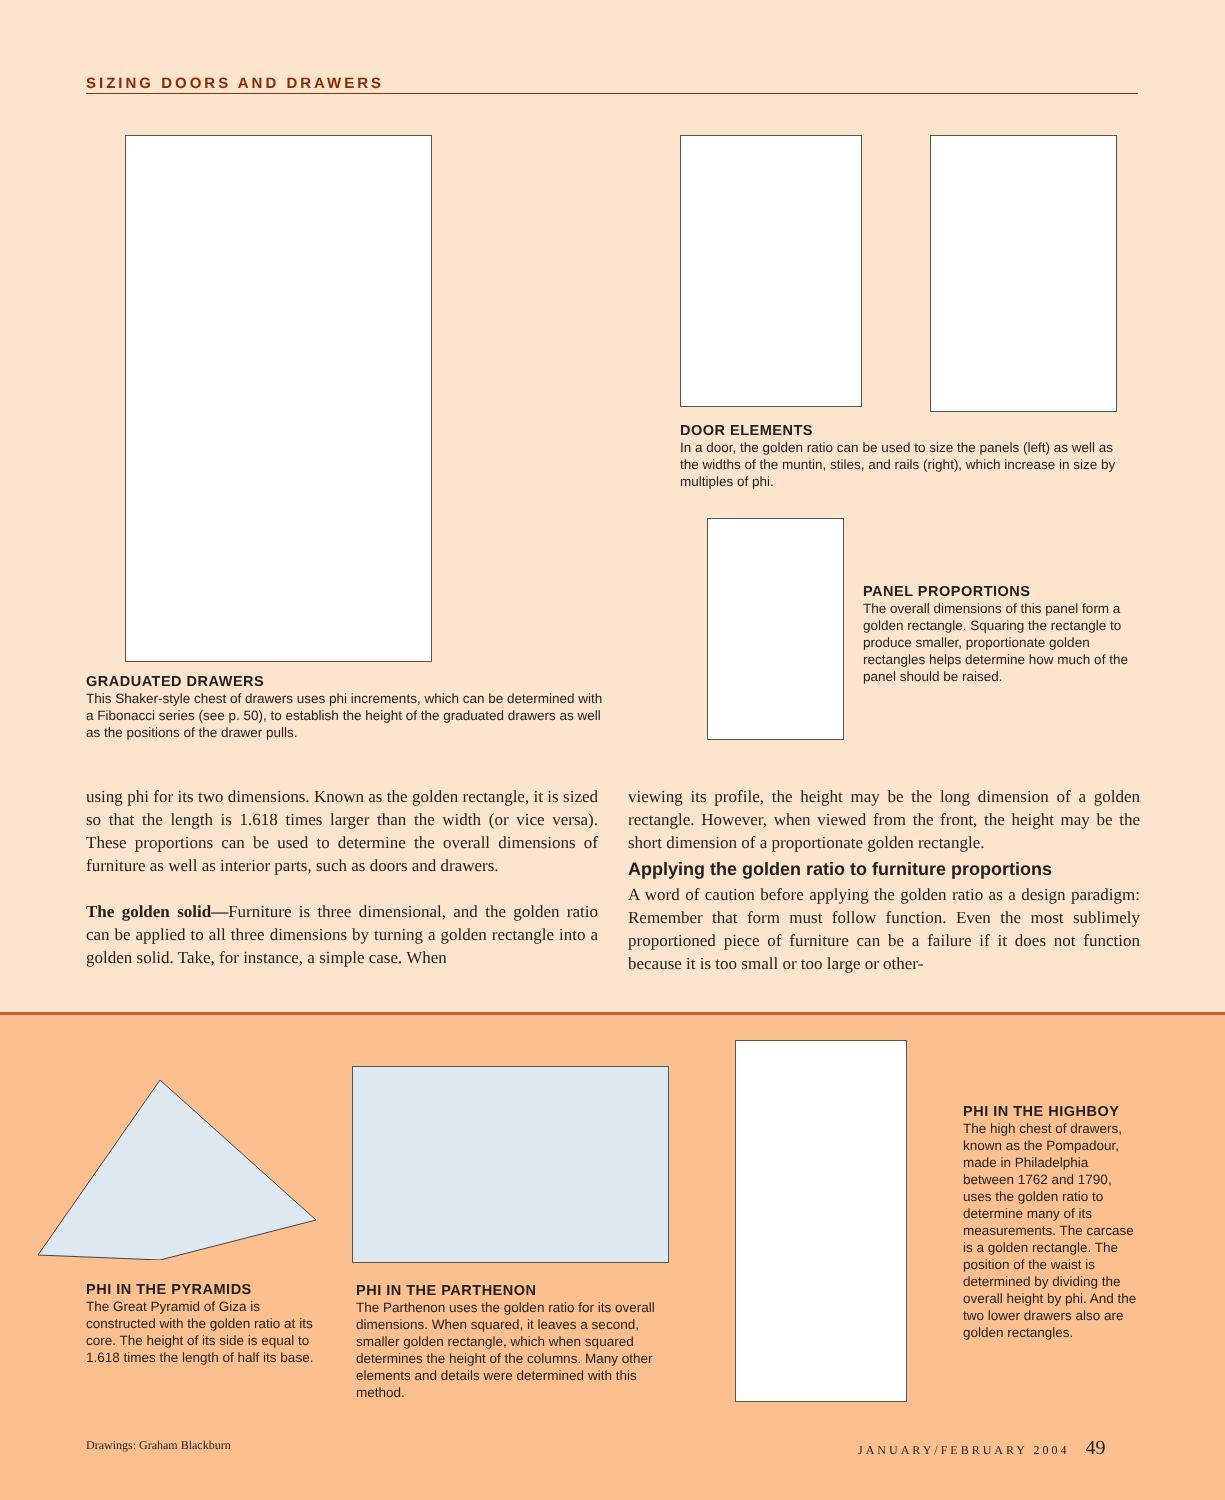SIZING DOORS AND DRAWERS
GRADUATED DRAWERS
This Shaker-style chest of drawers uses phi increments, which can be determined with a Fibonacci series (see p. 50), to establish the height of the graduated drawers as well as the positions of the drawer pulls.
DOOR ELEMENTS
In a door, the golden ratio can be used to size the panels (left) as well as the widths of the muntin, stiles, and rails (right), which increase in size by multiples of phi.
PANEL PROPORTIONS
The overall dimensions of this panel form a golden rectangle. Squaring the rectangle to produce smaller, proportionate golden rectangles helps determine how much of the panel should be raised.
using phi for its two dimensions. Known as the golden rectangle, it is sized so that the length is 1.618 times larger than the width (or vice versa). These proportions can be used to determine the overall dimensions of furniture as well as interior parts, such as doors and drawers.
The golden solid—Furniture is three dimensional, and the golden ratio can be applied to all three dimensions by turning a golden rectangle into a golden solid. Take, for instance, a simple case. When
viewing its profile, the height may be the long dimension of a golden rectangle. However, when viewed from the front, the height may be the short dimension of a proportionate golden rectangle.
Applying the golden ratio to furniture proportions
A word of caution before applying the golden ratio as a design paradigm: Remember that form must follow function. Even the most sublimely proportioned piece of furniture can be a failure if it does not function because it is too small or too large or other-
PHI IN THE PYRAMIDS
The Great Pyramid of Giza is constructed with the golden ratio at its core. The height of its side is equal to 1.618 times the length of half its base.
PHI IN THE PARTHENON
The Parthenon uses the golden ratio for its overall dimensions. When squared, it leaves a second, smaller golden rectangle, which when squared determines the height of the columns. Many other elements and details were determined with this method.
PHI IN THE HIGHBOY
The high chest of drawers, known as the Pompadour, made in Philadelphia between 1762 and 1790, uses the golden ratio to determine many of its measurements. The carcase is a golden rectangle. The position of the waist is determined by dividing the overall height by phi. And the two lower drawers also are golden rectangles.
Drawings: Graham Blackburn JANUARY/FEBRUARY 2004 49